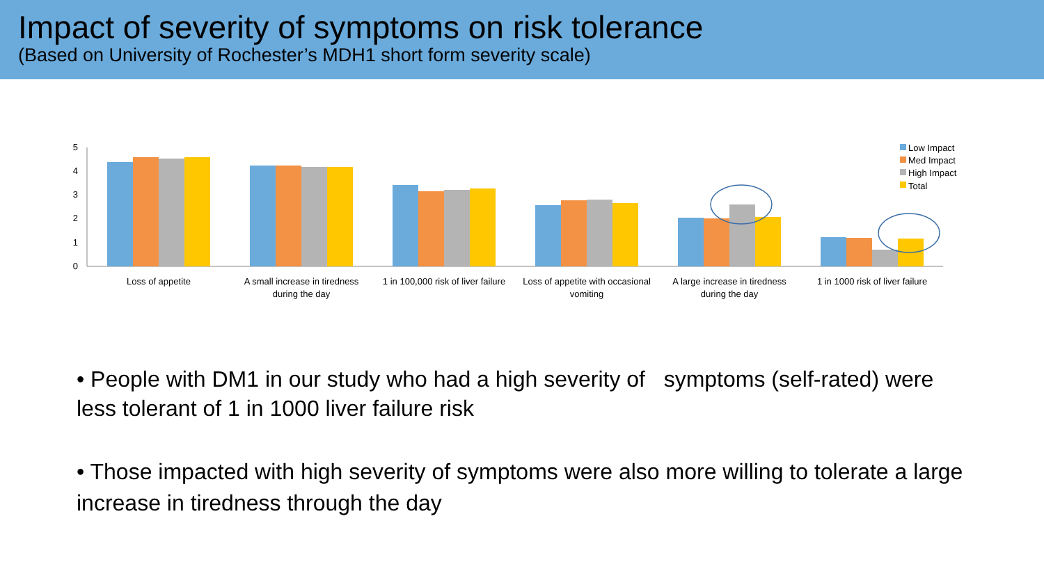Impact of severity of symptoms on risk tolerance
(Based on University of Rochester’s MDH1 short form severity scale)
0
1
2
3
4
5
Loss of appetite
A small increase in tiredness
during the day
1 in 100,000 risk of liver failure
Loss of appetite with occasional
vomiting
A large increase in tiredness
during the day
1 in 1000 risk of liver failure
Low Impact
Med Impact
High Impact
Total
• People with DM1 in our study who had a high severity of symptoms (self-rated) were less tolerant of 1 in 1000 liver failure risk
• Those impacted with high severity of symptoms were also more willing to tolerate a large increase in tiredness through the day